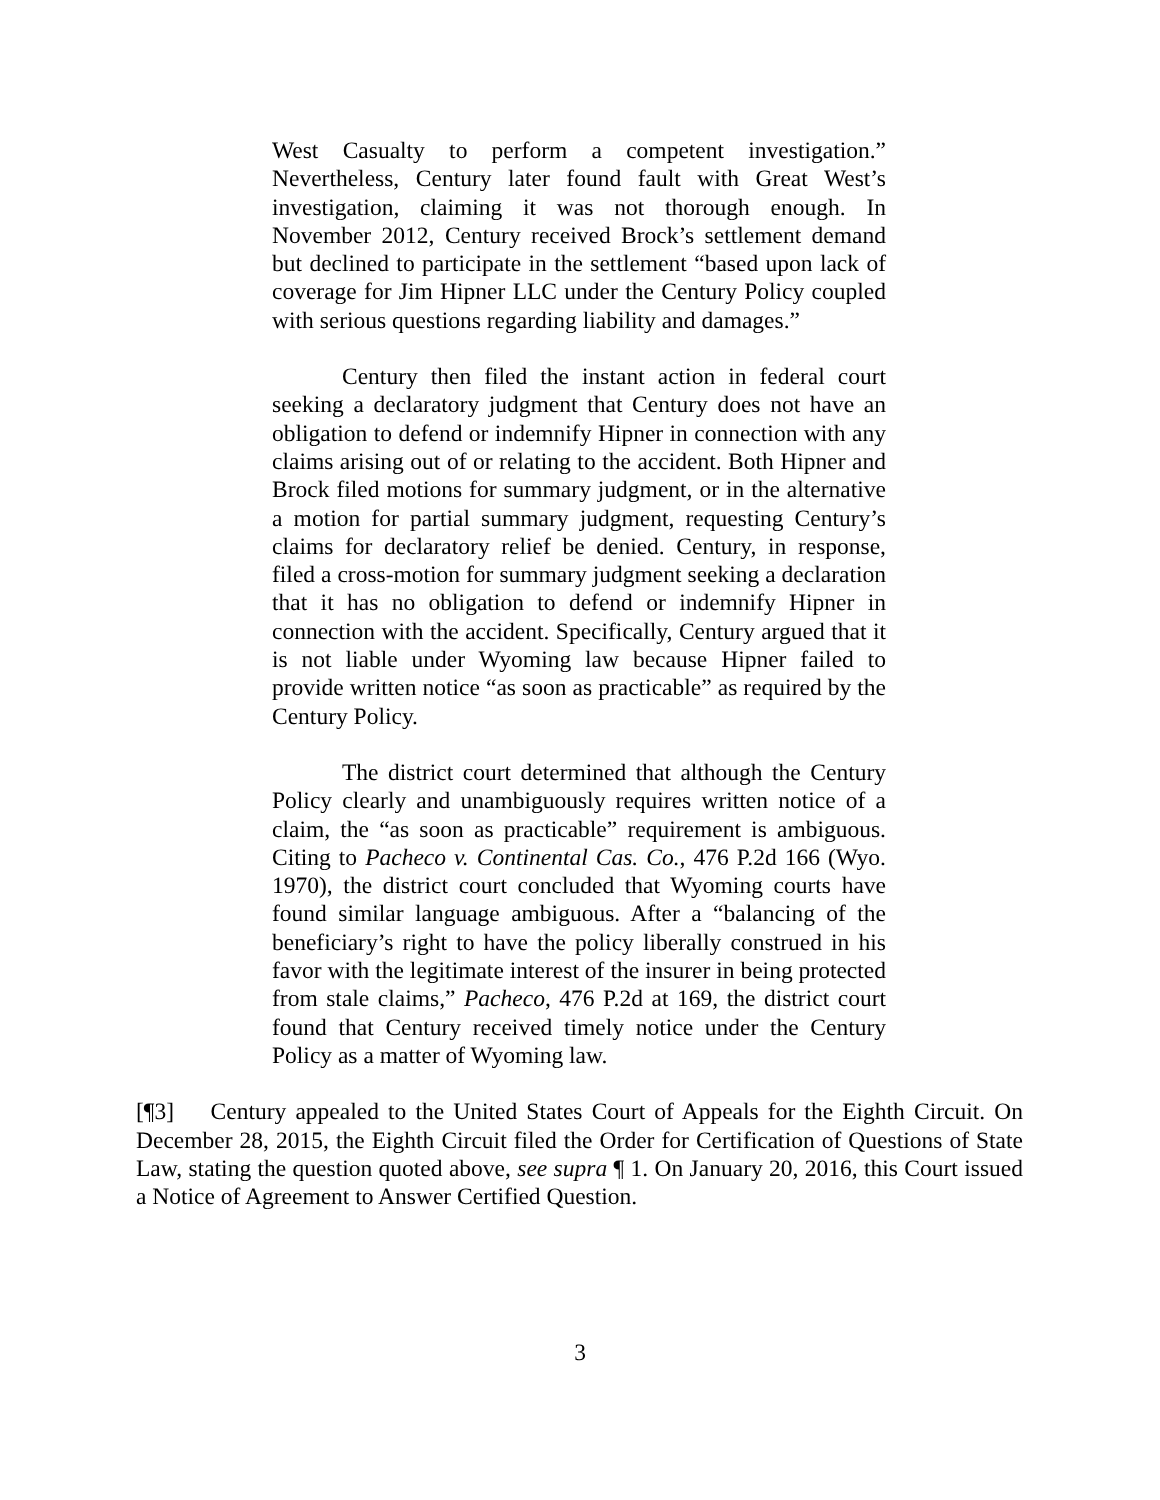West Casualty to perform a competent investigation.” Nevertheless, Century later found fault with Great West’s investigation, claiming it was not thorough enough. In November 2012, Century received Brock’s settlement demand but declined to participate in the settlement “based upon lack of coverage for Jim Hipner LLC under the Century Policy coupled with serious questions regarding liability and damages.”
Century then filed the instant action in federal court seeking a declaratory judgment that Century does not have an obligation to defend or indemnify Hipner in connection with any claims arising out of or relating to the accident. Both Hipner and Brock filed motions for summary judgment, or in the alternative a motion for partial summary judgment, requesting Century’s claims for declaratory relief be denied. Century, in response, filed a cross-motion for summary judgment seeking a declaration that it has no obligation to defend or indemnify Hipner in connection with the accident. Specifically, Century argued that it is not liable under Wyoming law because Hipner failed to provide written notice “as soon as practicable” as required by the Century Policy.
The district court determined that although the Century Policy clearly and unambiguously requires written notice of a claim, the “as soon as practicable” requirement is ambiguous. Citing to Pacheco v. Continental Cas. Co., 476 P.2d 166 (Wyo. 1970), the district court concluded that Wyoming courts have found similar language ambiguous. After a “balancing of the beneficiary’s right to have the policy liberally construed in his favor with the legitimate interest of the insurer in being protected from stale claims,” Pacheco, 476 P.2d at 169, the district court found that Century received timely notice under the Century Policy as a matter of Wyoming law.
[¶3] Century appealed to the United States Court of Appeals for the Eighth Circuit. On December 28, 2015, the Eighth Circuit filed the Order for Certification of Questions of State Law, stating the question quoted above, see supra ¶ 1. On January 20, 2016, this Court issued a Notice of Agreement to Answer Certified Question.
3